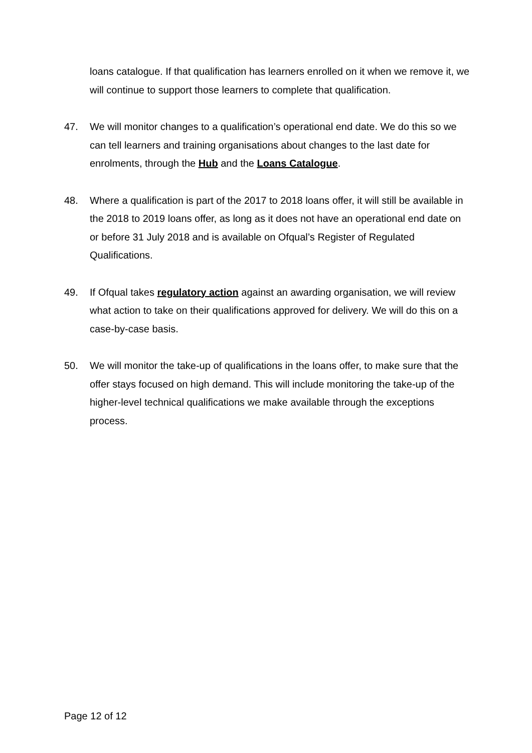loans catalogue. If that qualification has learners enrolled on it when we remove it, we will continue to support those learners to complete that qualification.
47. We will monitor changes to a qualification’s operational end date. We do this so we can tell learners and training organisations about changes to the last date for enrolments, through the Hub and the Loans Catalogue.
48. Where a qualification is part of the 2017 to 2018 loans offer, it will still be available in the 2018 to 2019 loans offer, as long as it does not have an operational end date on or before 31 July 2018 and is available on Ofqual’s Register of Regulated Qualifications.
49. If Ofqual takes regulatory action against an awarding organisation, we will review what action to take on their qualifications approved for delivery. We will do this on a case-by-case basis.
50. We will monitor the take-up of qualifications in the loans offer, to make sure that the offer stays focused on high demand. This will include monitoring the take-up of the higher-level technical qualifications we make available through the exceptions process.
Page 12 of 12